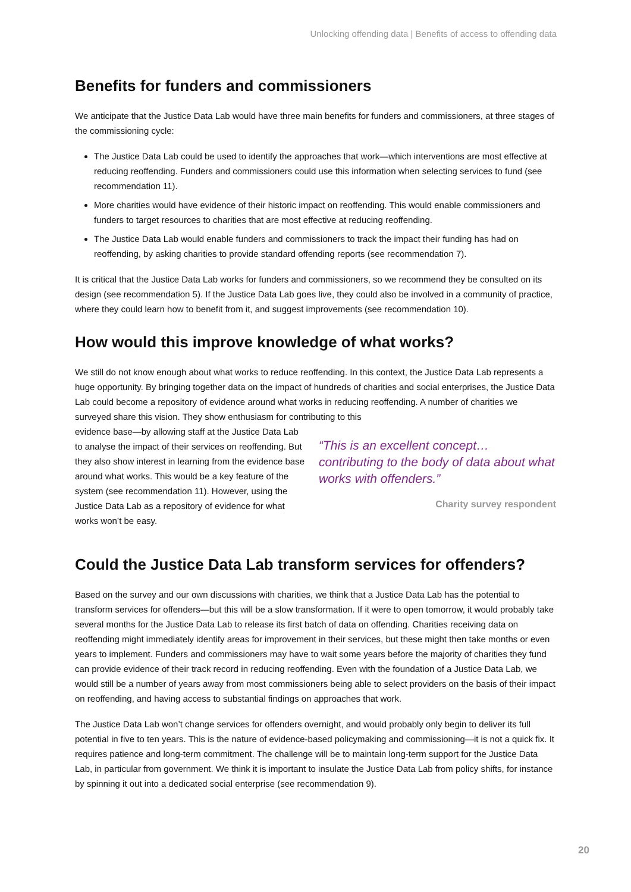Unlocking offending data | Benefits of access to offending data
Benefits for funders and commissioners
We anticipate that the Justice Data Lab would have three main benefits for funders and commissioners, at three stages of the commissioning cycle:
The Justice Data Lab could be used to identify the approaches that work—which interventions are most effective at reducing reoffending. Funders and commissioners could use this information when selecting services to fund (see recommendation 11).
More charities would have evidence of their historic impact on reoffending. This would enable commissioners and funders to target resources to charities that are most effective at reducing reoffending.
The Justice Data Lab would enable funders and commissioners to track the impact their funding has had on reoffending, by asking charities to provide standard offending reports (see recommendation 7).
It is critical that the Justice Data Lab works for funders and commissioners, so we recommend they be consulted on its design (see recommendation 5). If the Justice Data Lab goes live, they could also be involved in a community of practice, where they could learn how to benefit from it, and suggest improvements (see recommendation 10).
How would this improve knowledge of what works?
We still do not know enough about what works to reduce reoffending. In this context, the Justice Data Lab represents a huge opportunity. By bringing together data on the impact of hundreds of charities and social enterprises, the Justice Data Lab could become a repository of evidence around what works in reducing reoffending. A number of charities we surveyed share this vision. They show enthusiasm for contributing to this
evidence base—by allowing staff at the Justice Data Lab to analyse the impact of their services on reoffending. But they also show interest in learning from the evidence base around what works. This would be a key feature of the system (see recommendation 11). However, using the Justice Data Lab as a repository of evidence for what works won’t be easy.
“This is an excellent concept… contributing to the body of data about what works with offenders.”
Charity survey respondent
Could the Justice Data Lab transform services for offenders?
Based on the survey and our own discussions with charities, we think that a Justice Data Lab has the potential to transform services for offenders—but this will be a slow transformation. If it were to open tomorrow, it would probably take several months for the Justice Data Lab to release its first batch of data on offending. Charities receiving data on reoffending might immediately identify areas for improvement in their services, but these might then take months or even years to implement. Funders and commissioners may have to wait some years before the majority of charities they fund can provide evidence of their track record in reducing reoffending. Even with the foundation of a Justice Data Lab, we would still be a number of years away from most commissioners being able to select providers on the basis of their impact on reoffending, and having access to substantial findings on approaches that work.
The Justice Data Lab won’t change services for offenders overnight, and would probably only begin to deliver its full potential in five to ten years. This is the nature of evidence-based policymaking and commissioning—it is not a quick fix. It requires patience and long-term commitment. The challenge will be to maintain long-term support for the Justice Data Lab, in particular from government. We think it is important to insulate the Justice Data Lab from policy shifts, for instance by spinning it out into a dedicated social enterprise (see recommendation 9).
20